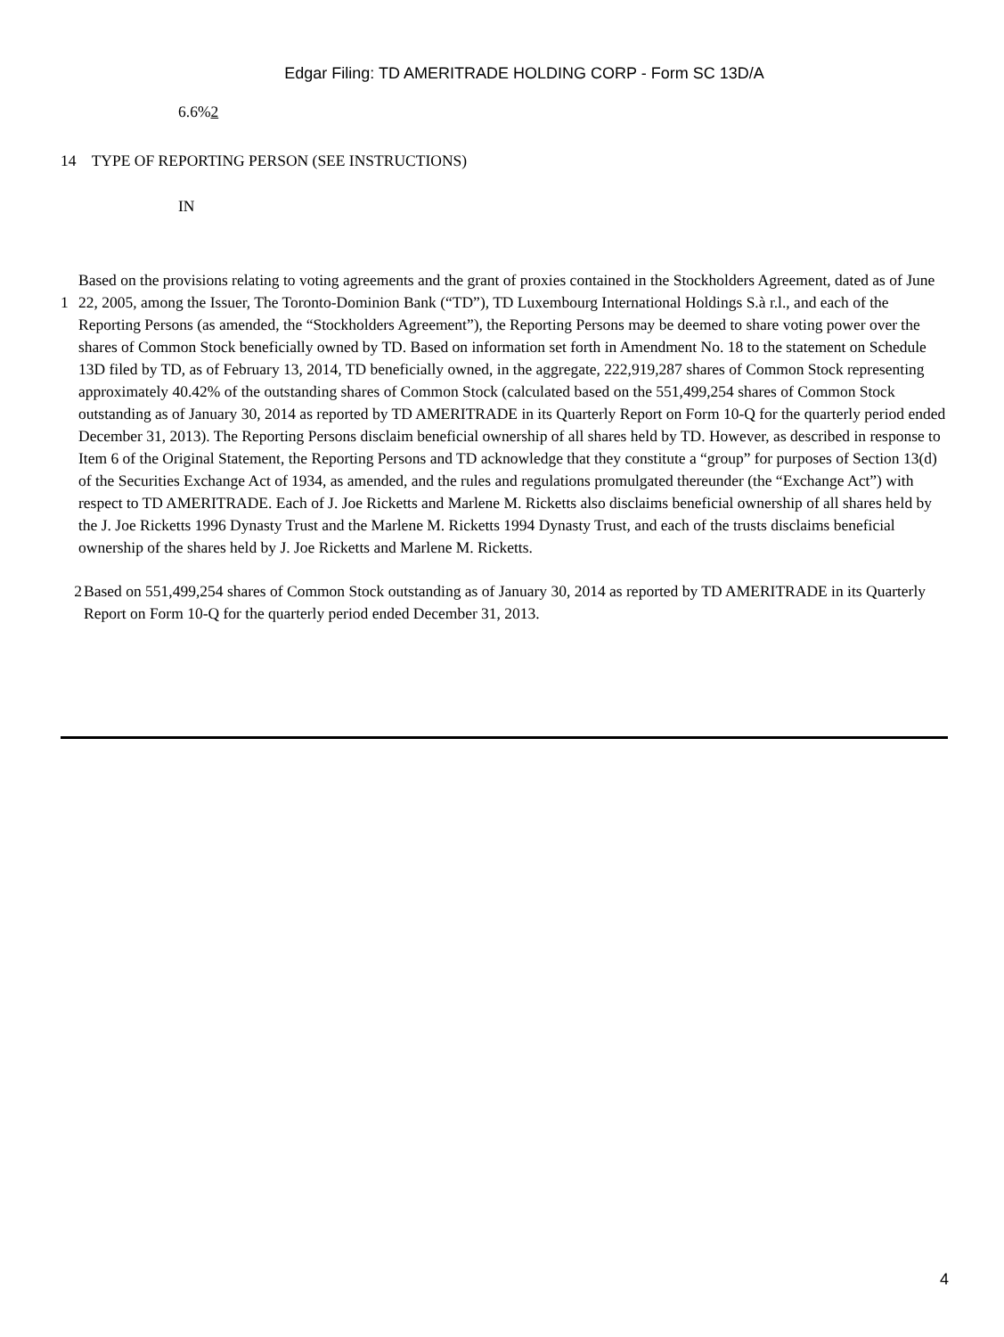Edgar Filing: TD AMERITRADE HOLDING CORP - Form SC 13D/A
6.6%2
14 TYPE OF REPORTING PERSON (SEE INSTRUCTIONS)
IN
1
Based on the provisions relating to voting agreements and the grant of proxies contained in the Stockholders Agreement, dated as of June 22, 2005, among the Issuer, The Toronto-Dominion Bank (“TD”), TD Luxembourg International Holdings S.à r.l., and each of the Reporting Persons (as amended, the “Stockholders Agreement”), the Reporting Persons may be deemed to share voting power over the shares of Common Stock beneficially owned by TD. Based on information set forth in Amendment No. 18 to the statement on Schedule 13D filed by TD, as of February 13, 2014, TD beneficially owned, in the aggregate, 222,919,287 shares of Common Stock representing approximately 40.42% of the outstanding shares of Common Stock (calculated based on the 551,499,254 shares of Common Stock outstanding as of January 30, 2014 as reported by TD AMERITRADE in its Quarterly Report on Form 10-Q for the quarterly period ended December 31, 2013). The Reporting Persons disclaim beneficial ownership of all shares held by TD. However, as described in response to Item 6 of the Original Statement, the Reporting Persons and TD acknowledge that they constitute a “group” for purposes of Section 13(d) of the Securities Exchange Act of 1934, as amended, and the rules and regulations promulgated thereunder (the “Exchange Act”) with respect to TD AMERITRADE. Each of J. Joe Ricketts and Marlene M. Ricketts also disclaims beneficial ownership of all shares held by the J. Joe Ricketts 1996 Dynasty Trust and the Marlene M. Ricketts 1994 Dynasty Trust, and each of the trusts disclaims beneficial ownership of the shares held by J. Joe Ricketts and Marlene M. Ricketts.
2 Based on 551,499,254 shares of Common Stock outstanding as of January 30, 2014 as reported by TD AMERITRADE in its Quarterly Report on Form 10-Q for the quarterly period ended December 31, 2013.
4